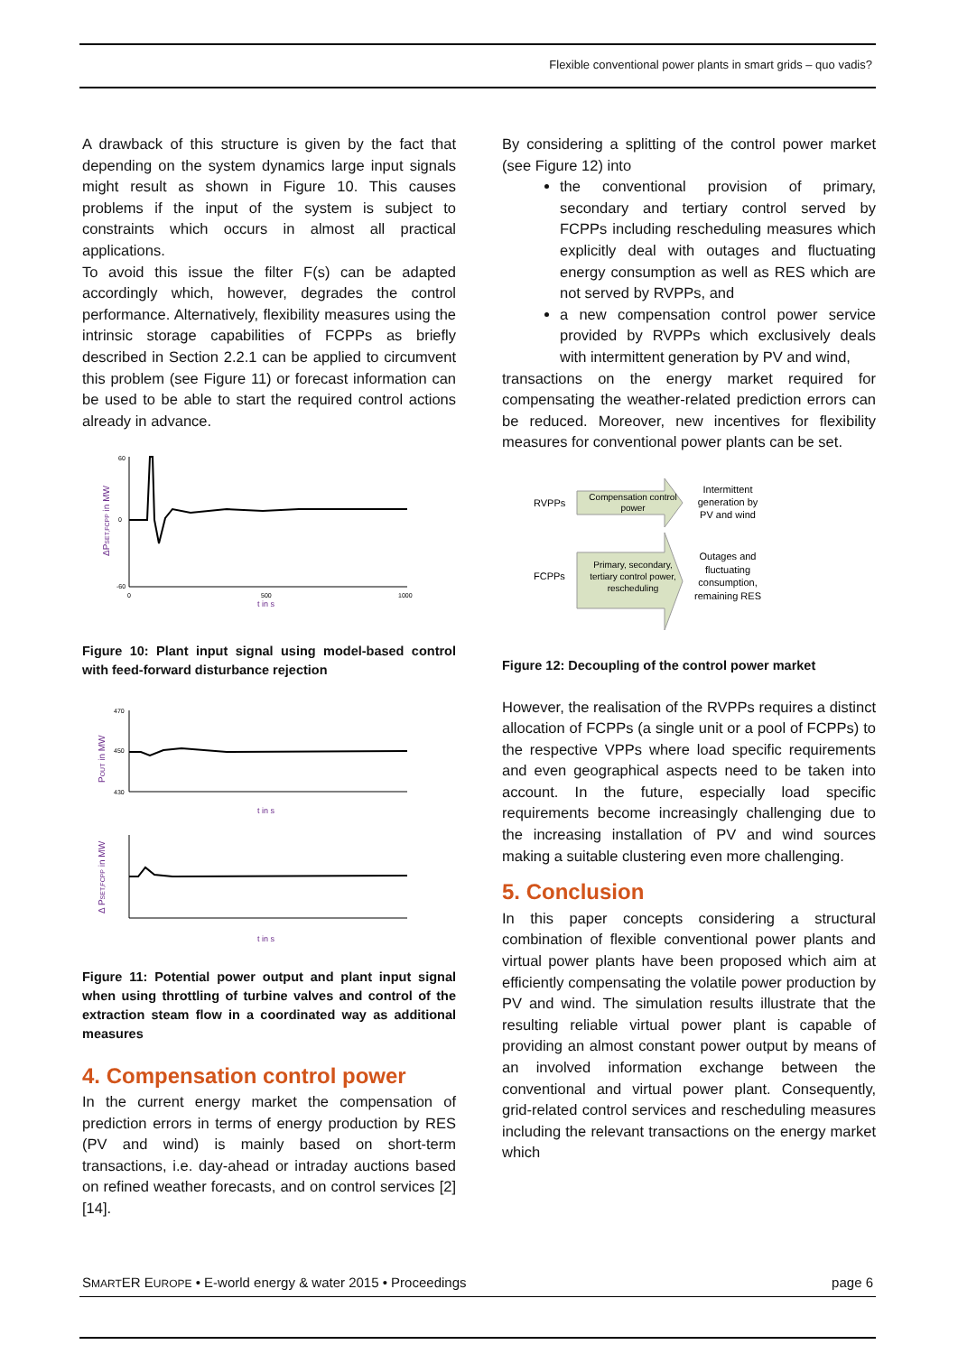Flexible conventional power plants in smart grids – quo vadis?
A drawback of this structure is given by the fact that depending on the system dynamics large input signals might result as shown in Figure 10. This causes problems if the input of the system is subject to constraints which occurs in almost all practical applications.
To avoid this issue the filter F(s) can be adapted accordingly which, however, degrades the control performance. Alternatively, flexibility measures using the intrinsic storage capabilities of FCPPs as briefly described in Section 2.2.1 can be applied to circumvent this problem (see Figure 11) or forecast information can be used to be able to start the required control actions already in advance.
ΔPSET,FCPP in MW
60
0
-60
0
500
1000
t in s
Figure 10: Plant input signal using model-based control with feed-forward disturbance rejection
POUT in MW
470
450
430
t in s
Δ PSET,FCPP in MW
t in s
Figure 11: Potential power output and plant input signal when using throttling of turbine valves and control of the extraction steam flow in a coordinated way as additional measures
4. Compensation control power
In the current energy market the compensation of prediction errors in terms of energy production by RES (PV and wind) is mainly based on short-term transactions, i.e. day-ahead or intraday auctions based on refined weather forecasts, and on control services [2][14].
By considering a splitting of the control power market (see Figure 12) into
the conventional provision of primary, secondary and tertiary control served by FCPPs including rescheduling measures which explicitly deal with outages and fluctuating energy consumption as well as RES which are not served by RVPPs, and
a new compensation control power service provided by RVPPs which exclusively deals with intermittent generation by PV and wind,
transactions on the energy market required for compensating the weather-related prediction errors can be reduced. Moreover, new incentives for flexibility measures for conventional power plants can be set.
RVPPs
FCPPs
Compensation control
power
Primary, secondary,
tertiary control power,
rescheduling
Intermittent
generation by
PV and wind
Outages and
fluctuating
consumption,
remaining RES
Figure 12: Decoupling of the control power market
However, the realisation of the RVPPs requires a distinct allocation of FCPPs (a single unit or a pool of FCPPs) to the respective VPPs where load specific requirements and even geographical aspects need to be taken into account. In the future, especially load specific requirements become increasingly challenging due to the increasing installation of PV and wind sources making a suitable clustering even more challenging.
5. Conclusion
In this paper concepts considering a structural combination of flexible conventional power plants and virtual power plants have been proposed which aim at efficiently compensating the volatile power production by PV and wind. The simulation results illustrate that the resulting reliable virtual power plant is capable of providing an almost constant power output by means of an involved information exchange between the conventional and virtual power plant. Consequently, grid-related control services and rescheduling measures including the relevant transactions on the energy market which
SMARTER EUROPE • E-world energy & water 2015 • Proceedings page 6